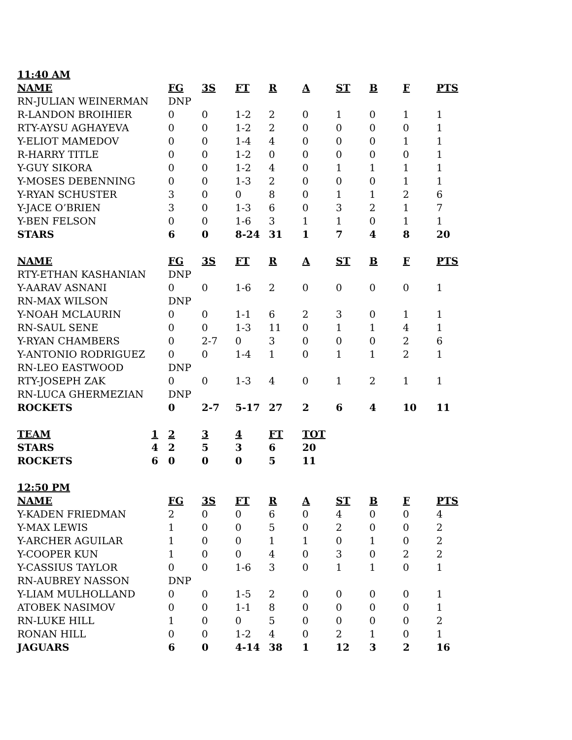| 11:40 AM | | | | | | | | | | |
| --- | --- | --- | --- | --- | --- | --- | --- | --- | --- | --- |
| NAME | | FG | 3S | FT | R | A | ST | B | F | PTS |
| RN-JULIAN WEINERMAN | | DNP | | | | | | | | |
| R-LANDON BROIHIER | | 0 | 0 | 1-2 | 2 | 0 | 1 | 0 | 1 | 1 |
| RTY-AYSU AGHAYEVA | | 0 | 0 | 1-2 | 2 | 0 | 0 | 0 | 0 | 1 |
| Y-ELIOT MAMEDOV | | 0 | 0 | 1-4 | 4 | 0 | 0 | 0 | 1 | 1 |
| R-HARRY TITLE | | 0 | 0 | 1-2 | 0 | 0 | 0 | 0 | 0 | 1 |
| Y-GUY SIKORA | | 0 | 0 | 1-2 | 4 | 0 | 1 | 1 | 1 | 1 |
| Y-MOSES DEBENNING | | 0 | 0 | 1-3 | 2 | 0 | 0 | 0 | 1 | 1 |
| Y-RYAN SCHUSTER | | 3 | 0 | 0 | 8 | 0 | 1 | 1 | 2 | 6 |
| Y-JACE O’BRIEN | | 3 | 0 | 1-3 | 6 | 0 | 3 | 2 | 1 | 7 |
| Y-BEN FELSON | | 0 | 0 | 1-6 | 3 | 1 | 1 | 0 | 1 | 1 |
| STARS | | 6 | 0 | 8-24 | 31 | 1 | 7 | 4 | 8 | 20 |
| NAME | | FG | 3S | FT | R | A | ST | B | F | PTS |
| RTY-ETHAN KASHANIAN | | DNP | | | | | | | | |
| Y-AARAV ASNANI | | 0 | 0 | 1-6 | 2 | 0 | 0 | 0 | 0 | 1 |
| RN-MAX WILSON | | DNP | | | | | | | | |
| Y-NOAH MCLAURIN | | 0 | 0 | 1-1 | 6 | 2 | 3 | 0 | 1 | 1 |
| RN-SAUL SENE | | 0 | 0 | 1-3 | 11 | 0 | 1 | 1 | 4 | 1 |
| Y-RYAN CHAMBERS | | 0 | 2-7 | 0 | 3 | 0 | 0 | 0 | 2 | 6 |
| Y-ANTONIO RODRIGUEZ | | 0 | 0 | 1-4 | 1 | 0 | 1 | 1 | 2 | 1 |
| RN-LEO EASTWOOD | | DNP | | | | | | | | |
| RTY-JOSEPH ZAK | | 0 | 0 | 1-3 | 4 | 0 | 1 | 2 | 1 | 1 |
| RN-LUCA GHERMEZIAN | | DNP | | | | | | | | |
| ROCKETS | | 0 | 2-7 | 5-17 | 27 | 2 | 6 | 4 | 10 | 11 |
| TEAM | 1 | 2 | 3 | 4 | FT | TOT | | | | |
| STARS | 4 | 2 | 5 | 3 | 6 | 20 | | | | |
| ROCKETS | 6 | 0 | 0 | 0 | 5 | 11 | | | | |
| 12:50 PM | | | | | | | | | | |
| NAME | | FG | 3S | FT | R | A | ST | B | F | PTS |
| Y-KADEN FRIEDMAN | | 2 | 0 | 0 | 6 | 0 | 4 | 0 | 0 | 4 |
| Y-MAX LEWIS | | 1 | 0 | 0 | 5 | 0 | 2 | 0 | 0 | 2 |
| Y-ARCHER AGUILAR | | 1 | 0 | 0 | 1 | 1 | 0 | 1 | 0 | 2 |
| Y-COOPER KUN | | 1 | 0 | 0 | 4 | 0 | 3 | 0 | 2 | 2 |
| Y-CASSIUS TAYLOR | | 0 | 0 | 1-6 | 3 | 0 | 1 | 1 | 0 | 1 |
| RN-AUBREY NASSON | | DNP | | | | | | | | |
| Y-LIAM MULHOLLAND | | 0 | 0 | 1-5 | 2 | 0 | 0 | 0 | 0 | 1 |
| ATOBEK NASIMOV | | 0 | 0 | 1-1 | 8 | 0 | 0 | 0 | 0 | 1 |
| RN-LUKE HILL | | 1 | 0 | 0 | 5 | 0 | 0 | 0 | 0 | 2 |
| RONAN HILL | | 0 | 0 | 1-2 | 4 | 0 | 2 | 1 | 0 | 1 |
| JAGUARS | | 6 | 0 | 4-14 | 38 | 1 | 12 | 3 | 2 | 16 |